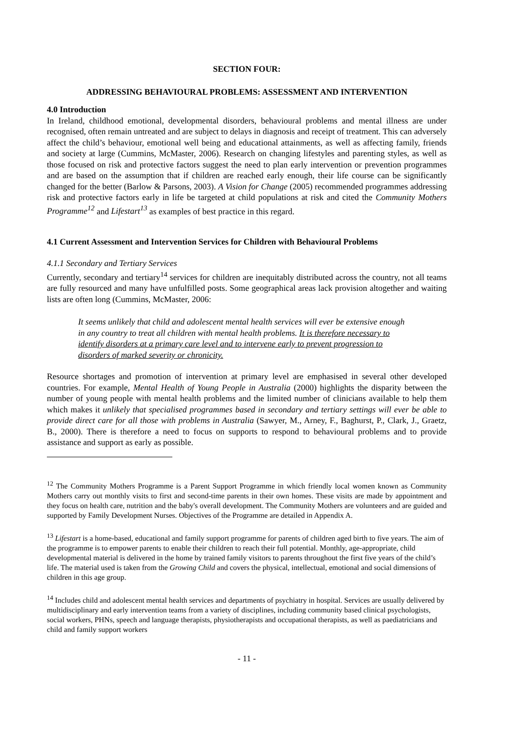SECTION FOUR:
ADDRESSING BEHAVIOURAL PROBLEMS: ASSESSMENT AND INTERVENTION
4.0 Introduction
In Ireland, childhood emotional, developmental disorders, behavioural problems and mental illness are under recognised, often remain untreated and are subject to delays in diagnosis and receipt of treatment. This can adversely affect the child’s behaviour, emotional well being and educational attainments, as well as affecting family, friends and society at large (Cummins, McMaster, 2006). Research on changing lifestyles and parenting styles, as well as those focused on risk and protective factors suggest the need to plan early intervention or prevention programmes and are based on the assumption that if children are reached early enough, their life course can be significantly changed for the better (Barlow & Parsons, 2003). A Vision for Change (2005) recommended programmes addressing risk and protective factors early in life be targeted at child populations at risk and cited the Community Mothers Programme<sup>12</sup> and Lifestart<sup>13</sup> as examples of best practice in this regard.
4.1 Current Assessment and Intervention Services for Children with Behavioural Problems
4.1.1 Secondary and Tertiary Services
Currently, secondary and tertiary<sup>14</sup> services for children are inequitably distributed across the country, not all teams are fully resourced and many have unfulfilled posts. Some geographical areas lack provision altogether and waiting lists are often long (Cummins, McMaster, 2006:
It seems unlikely that child and adolescent mental health services will ever be extensive enough in any country to treat all children with mental health problems. It is therefore necessary to identify disorders at a primary care level and to intervene early to prevent progression to disorders of marked severity or chronicity.
Resource shortages and promotion of intervention at primary level are emphasised in several other developed countries. For example, Mental Health of Young People in Australia (2000) highlights the disparity between the number of young people with mental health problems and the limited number of clinicians available to help them which makes it unlikely that specialised programmes based in secondary and tertiary settings will ever be able to provide direct care for all those with problems in Australia (Sawyer, M., Arney, F., Baghurst, P., Clark, J., Graetz, B., 2000). There is therefore a need to focus on supports to respond to behavioural problems and to provide assistance and support as early as possible.
<sup>12</sup> The Community Mothers Programme is a Parent Support Programme in which friendly local women known as Community Mothers carry out monthly visits to first and second-time parents in their own homes. These visits are made by appointment and they focus on health care, nutrition and the baby's overall development. The Community Mothers are volunteers and are guided and supported by Family Development Nurses. Objectives of the Programme are detailed in Appendix A.
<sup>13</sup> Lifestart is a home-based, educational and family support programme for parents of children aged birth to five years. The aim of the programme is to empower parents to enable their children to reach their full potential. Monthly, age-appropriate, child developmental material is delivered in the home by trained family visitors to parents throughout the first five years of the child’s life. The material used is taken from the Growing Child and covers the physical, intellectual, emotional and social dimensions of children in this age group.
<sup>14</sup> Includes child and adolescent mental health services and departments of psychiatry in hospital. Services are usually delivered by multidisciplinary and early intervention teams from a variety of disciplines, including community based clinical psychologists, social workers, PHNs, speech and language therapists, physiotherapists and occupational therapists, as well as paediatricians and child and family support workers
- 11 -